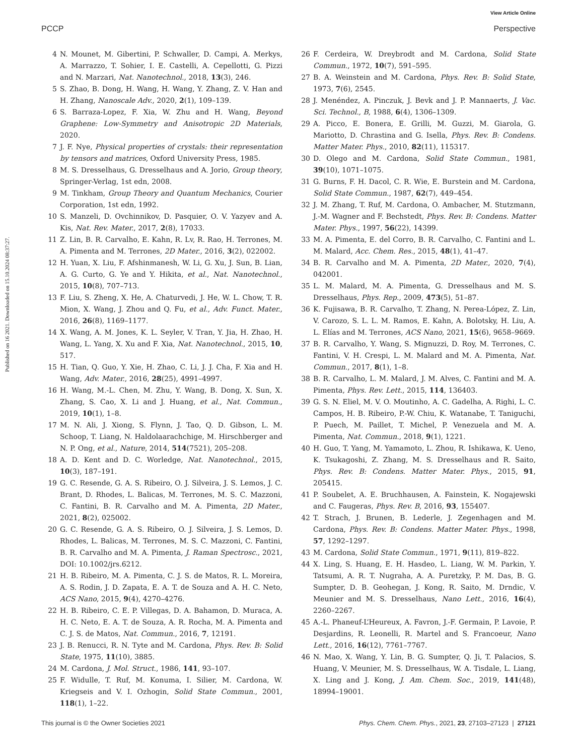View Article Online
PCCP Perspective
Published on 16 2021. Downloaded on 15.10.2024 08:37:27.
4 N. Mounet, M. Gibertini, P. Schwaller, D. Campi, A. Merkys, A. Marrazzo, T. Sohier, I. E. Castelli, A. Cepellotti, G. Pizzi and N. Marzari, Nat. Nanotechnol., 2018, 13(3), 246.
5 S. Zhao, B. Dong, H. Wang, H. Wang, Y. Zhang, Z. V. Han and H. Zhang, Nanoscale Adv., 2020, 2(1), 109–139.
6 S. Barraza-Lopez, F. Xia, W. Zhu and H. Wang, Beyond Graphene: Low-Symmetry and Anisotropic 2D Materials, 2020.
7 J. F. Nye, Physical properties of crystals: their representation by tensors and matrices, Oxford University Press, 1985.
8 M. S. Dresselhaus, G. Dresselhaus and A. Jorio, Group theory, Springer-Verlag, 1st edn, 2008.
9 M. Tinkham, Group Theory and Quantum Mechanics, Courier Corporation, 1st edn, 1992.
10 S. Manzeli, D. Ovchinnikov, D. Pasquier, O. V. Yazyev and A. Kis, Nat. Rev. Mater., 2017, 2(8), 17033.
11 Z. Lin, B. R. Carvalho, E. Kahn, R. Lv, R. Rao, H. Terrones, M. A. Pimenta and M. Terrones, 2D Mater., 2016, 3(2), 022002.
12 H. Yuan, X. Liu, F. Afshinmanesh, W. Li, G. Xu, J. Sun, B. Lian, A. G. Curto, G. Ye and Y. Hikita, et al., Nat. Nanotechnol., 2015, 10(8), 707–713.
13 F. Liu, S. Zheng, X. He, A. Chaturvedi, J. He, W. L. Chow, T. R. Mion, X. Wang, J. Zhou and Q. Fu, et al., Adv. Funct. Mater., 2016, 26(8), 1169–1177.
14 X. Wang, A. M. Jones, K. L. Seyler, V. Tran, Y. Jia, H. Zhao, H. Wang, L. Yang, X. Xu and F. Xia, Nat. Nanotechnol., 2015, 10, 517.
15 H. Tian, Q. Guo, Y. Xie, H. Zhao, C. Li, J. J. Cha, F. Xia and H. Wang, Adv. Mater., 2016, 28(25), 4991–4997.
16 H. Wang, M.-L. Chen, M. Zhu, Y. Wang, B. Dong, X. Sun, X. Zhang, S. Cao, X. Li and J. Huang, et al., Nat. Commun., 2019, 10(1), 1–8.
17 M. N. Ali, J. Xiong, S. Flynn, J. Tao, Q. D. Gibson, L. M. Schoop, T. Liang, N. Haldolaarachchige, M. Hirschberger and N. P. Ong, et al., Nature, 2014, 514(7521), 205–208.
18 A. D. Kent and D. C. Worledge, Nat. Nanotechnol., 2015, 10(3), 187–191.
19 G. C. Resende, G. A. S. Ribeiro, O. J. Silveira, J. S. Lemos, J. C. Brant, D. Rhodes, L. Balicas, M. Terrones, M. S. C. Mazzoni, C. Fantini, B. R. Carvalho and M. A. Pimenta, 2D Mater., 2021, 8(2), 025002.
20 G. C. Resende, G. A. S. Ribeiro, O. J. Silveira, J. S. Lemos, D. Rhodes, L. Balicas, M. Terrones, M. S. C. Mazzoni, C. Fantini, B. R. Carvalho and M. A. Pimenta, J. Raman Spectrosc., 2021, DOI: 10.1002/jrs.6212.
21 H. B. Ribeiro, M. A. Pimenta, C. J. S. de Matos, R. L. Moreira, A. S. Rodin, J. D. Zapata, E. A. T. de Souza and A. H. C. Neto, ACS Nano, 2015, 9(4), 4270–4276.
22 H. B. Ribeiro, C. E. P. Villegas, D. A. Bahamon, D. Muraca, A. H. C. Neto, E. A. T. de Souza, A. R. Rocha, M. A. Pimenta and C. J. S. de Matos, Nat. Commun., 2016, 7, 12191.
23 J. B. Renucci, R. N. Tyte and M. Cardona, Phys. Rev. B: Solid State, 1975, 11(10), 3885.
24 M. Cardona, J. Mol. Struct., 1986, 141, 93–107.
25 F. Widulle, T. Ruf, M. Konuma, I. Silier, M. Cardona, W. Kriegseis and V. I. Ozhogin, Solid State Commun., 2001, 118(1), 1–22.
26 F. Cerdeira, W. Dreybrodt and M. Cardona, Solid State Commun., 1972, 10(7), 591–595.
27 B. A. Weinstein and M. Cardona, Phys. Rev. B: Solid State, 1973, 7(6), 2545.
28 J. Menéndez, A. Pinczuk, J. Bevk and J. P. Mannaerts, J. Vac. Sci. Technol., B, 1988, 6(4), 1306–1309.
29 A. Picco, E. Bonera, E. Grilli, M. Guzzi, M. Giarola, G. Mariotto, D. Chrastina and G. Isella, Phys. Rev. B: Condens. Matter Mater. Phys., 2010, 82(11), 115317.
30 D. Olego and M. Cardona, Solid State Commun., 1981, 39(10), 1071–1075.
31 G. Burns, F. H. Dacol, C. R. Wie, E. Burstein and M. Cardona, Solid State Commun., 1987, 62(7), 449–454.
32 J. M. Zhang, T. Ruf, M. Cardona, O. Ambacher, M. Stutzmann, J.-M. Wagner and F. Bechstedt, Phys. Rev. B: Condens. Matter Mater. Phys., 1997, 56(22), 14399.
33 M. A. Pimenta, E. del Corro, B. R. Carvalho, C. Fantini and L. M. Malard, Acc. Chem. Res., 2015, 48(1), 41–47.
34 B. R. Carvalho and M. A. Pimenta, 2D Mater., 2020, 7(4), 042001.
35 L. M. Malard, M. A. Pimenta, G. Dresselhaus and M. S. Dresselhaus, Phys. Rep., 2009, 473(5), 51–87.
36 K. Fujisawa, B. R. Carvalho, T. Zhang, N. Perea-López, Z. Lin, V. Carozo, S. L. L. M. Ramos, E. Kahn, A. Bolotsky, H. Liu, A. L. Elías and M. Terrones, ACS Nano, 2021, 15(6), 9658–9669.
37 B. R. Carvalho, Y. Wang, S. Mignuzzi, D. Roy, M. Terrones, C. Fantini, V. H. Crespi, L. M. Malard and M. A. Pimenta, Nat. Commun., 2017, 8(1), 1–8.
38 B. R. Carvalho, L. M. Malard, J. M. Alves, C. Fantini and M. A. Pimenta, Phys. Rev. Lett., 2015, 114, 136403.
39 G. S. N. Eliel, M. V. O. Moutinho, A. C. Gadelha, A. Righi, L. C. Campos, H. B. Ribeiro, P.-W. Chiu, K. Watanabe, T. Taniguchi, P. Puech, M. Paillet, T. Michel, P. Venezuela and M. A. Pimenta, Nat. Commun., 2018, 9(1), 1221.
40 H. Guo, T. Yang, M. Yamamoto, L. Zhou, R. Ishikawa, K. Ueno, K. Tsukagoshi, Z. Zhang, M. S. Dresselhaus and R. Saito, Phys. Rev. B: Condens. Matter Mater. Phys., 2015, 91, 205415.
41 P. Soubelet, A. E. Bruchhausen, A. Fainstein, K. Nogajewski and C. Faugeras, Phys. Rev. B, 2016, 93, 155407.
42 T. Strach, J. Brunen, B. Lederle, J. Zegenhagen and M. Cardona, Phys. Rev. B: Condens. Matter Mater. Phys., 1998, 57, 1292–1297.
43 M. Cardona, Solid State Commun., 1971, 9(11), 819–822.
44 X. Ling, S. Huang, E. H. Hasdeo, L. Liang, W. M. Parkin, Y. Tatsumi, A. R. T. Nugraha, A. A. Puretzky, P. M. Das, B. G. Sumpter, D. B. Geohegan, J. Kong, R. Saito, M. Drndic, V. Meunier and M. S. Dresselhaus, Nano Lett., 2016, 16(4), 2260–2267.
45 A.-L. Phaneuf-L’Heureux, A. Favron, J.-F. Germain, P. Lavoie, P. Desjardins, R. Leonelli, R. Martel and S. Francoeur, Nano Lett., 2016, 16(12), 7761–7767.
46 N. Mao, X. Wang, Y. Lin, B. G. Sumpter, Q. Ji, T. Palacios, S. Huang, V. Meunier, M. S. Dresselhaus, W. A. Tisdale, L. Liang, X. Ling and J. Kong, J. Am. Chem. Soc., 2019, 141(48), 18994–19001.
This journal is © the Owner Societies 2021 Phys. Chem. Chem. Phys., 2021, 23, 27103–27123 | 27121